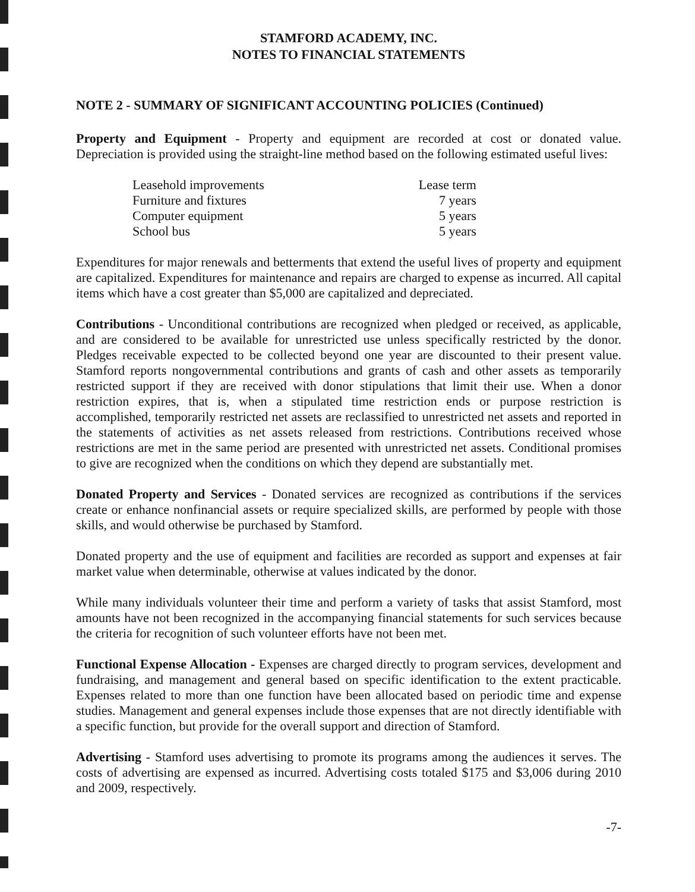STAMFORD ACADEMY, INC.
NOTES TO FINANCIAL STATEMENTS
NOTE 2 - SUMMARY OF SIGNIFICANT ACCOUNTING POLICIES (Continued)
Property and Equipment - Property and equipment are recorded at cost or donated value. Depreciation is provided using the straight-line method based on the following estimated useful lives:
| Leasehold improvements | Lease term |
| Furniture and fixtures | 7 years |
| Computer equipment | 5 years |
| School bus | 5 years |
Expenditures for major renewals and betterments that extend the useful lives of property and equipment are capitalized. Expenditures for maintenance and repairs are charged to expense as incurred. All capital items which have a cost greater than $5,000 are capitalized and depreciated.
Contributions - Unconditional contributions are recognized when pledged or received, as applicable, and are considered to be available for unrestricted use unless specifically restricted by the donor. Pledges receivable expected to be collected beyond one year are discounted to their present value. Stamford reports nongovernmental contributions and grants of cash and other assets as temporarily restricted support if they are received with donor stipulations that limit their use. When a donor restriction expires, that is, when a stipulated time restriction ends or purpose restriction is accomplished, temporarily restricted net assets are reclassified to unrestricted net assets and reported in the statements of activities as net assets released from restrictions. Contributions received whose restrictions are met in the same period are presented with unrestricted net assets. Conditional promises to give are recognized when the conditions on which they depend are substantially met.
Donated Property and Services - Donated services are recognized as contributions if the services create or enhance nonfinancial assets or require specialized skills, are performed by people with those skills, and would otherwise be purchased by Stamford.
Donated property and the use of equipment and facilities are recorded as support and expenses at fair market value when determinable, otherwise at values indicated by the donor.
While many individuals volunteer their time and perform a variety of tasks that assist Stamford, most amounts have not been recognized in the accompanying financial statements for such services because the criteria for recognition of such volunteer efforts have not been met.
Functional Expense Allocation - Expenses are charged directly to program services, development and fundraising, and management and general based on specific identification to the extent practicable. Expenses related to more than one function have been allocated based on periodic time and expense studies. Management and general expenses include those expenses that are not directly identifiable with a specific function, but provide for the overall support and direction of Stamford.
Advertising - Stamford uses advertising to promote its programs among the audiences it serves. The costs of advertising are expensed as incurred. Advertising costs totaled $175 and $3,006 during 2010 and 2009, respectively.
-7-